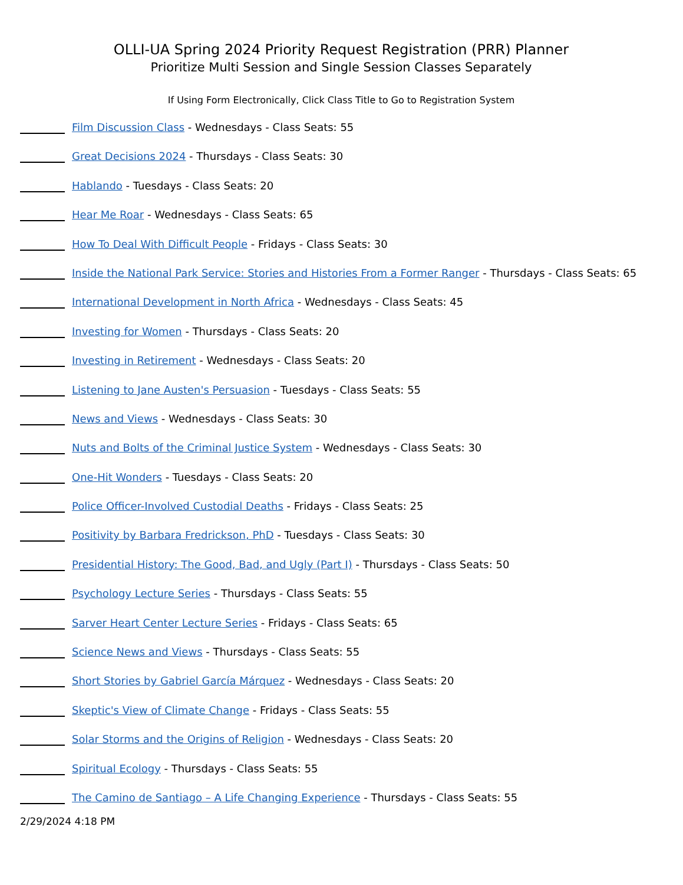OLLI-UA Spring 2024 Priority Request Registration (PRR) Planner
Prioritize Multi Session and Single Session Classes Separately
If Using Form Electronically, Click Class Title to Go to Registration System
Film Discussion Class - Wednesdays - Class Seats: 55
Great Decisions 2024 - Thursdays - Class Seats: 30
Hablando - Tuesdays - Class Seats: 20
Hear Me Roar - Wednesdays - Class Seats: 65
How To Deal With Difficult People - Fridays - Class Seats: 30
Inside the National Park Service: Stories and Histories From a Former Ranger - Thursdays - Class Seats: 65
International Development in North Africa - Wednesdays - Class Seats: 45
Investing for Women - Thursdays - Class Seats: 20
Investing in Retirement - Wednesdays - Class Seats: 20
Listening to Jane Austen's Persuasion - Tuesdays - Class Seats: 55
News and Views - Wednesdays - Class Seats: 30
Nuts and Bolts of the Criminal Justice System - Wednesdays - Class Seats: 30
One-Hit Wonders - Tuesdays - Class Seats: 20
Police Officer-Involved Custodial Deaths - Fridays - Class Seats: 25
Positivity by Barbara Fredrickson, PhD - Tuesdays - Class Seats: 30
Presidential History: The Good, Bad, and Ugly (Part I) - Thursdays - Class Seats: 50
Psychology Lecture Series - Thursdays - Class Seats: 55
Sarver Heart Center Lecture Series - Fridays - Class Seats: 65
Science News and Views - Thursdays - Class Seats: 55
Short Stories by Gabriel García Márquez - Wednesdays - Class Seats: 20
Skeptic's View of Climate Change - Fridays - Class Seats: 55
Solar Storms and the Origins of Religion - Wednesdays - Class Seats: 20
Spiritual Ecology - Thursdays - Class Seats: 55
The Camino de Santiago – A Life Changing Experience - Thursdays - Class Seats: 55
2/29/2024 4:18 PM